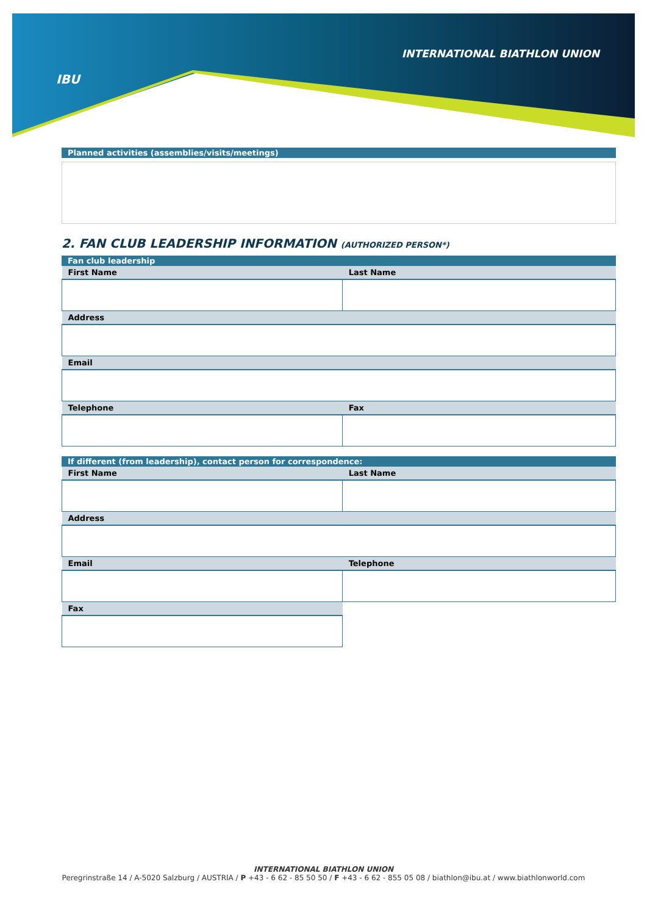IBU
INTERNATIONAL BIATHLON UNION
Planned activities (assemblies/visits/meetings)
2. FAN CLUB LEADERSHIP INFORMATION (AUTHORIZED PERSON*)
Fan club leadership
| First Name | Last Name |
| --- | --- |
| Address | |
| Email | |
| Telephone | Fax |
If different (from leadership), contact person for correspondence:
| First Name | Last Name |
| --- | --- |
| Address | |
| Email | Telephone |
| Fax | |
INTERNATIONAL BIATHLON UNION
Peregrinstraße 14 / A-5020 Salzburg / AUSTRIA / P +43 - 6 62 - 85 50 50 / F +43 - 6 62 - 855 05 08 / biathlon@ibu.at / www.biathlonworld.com